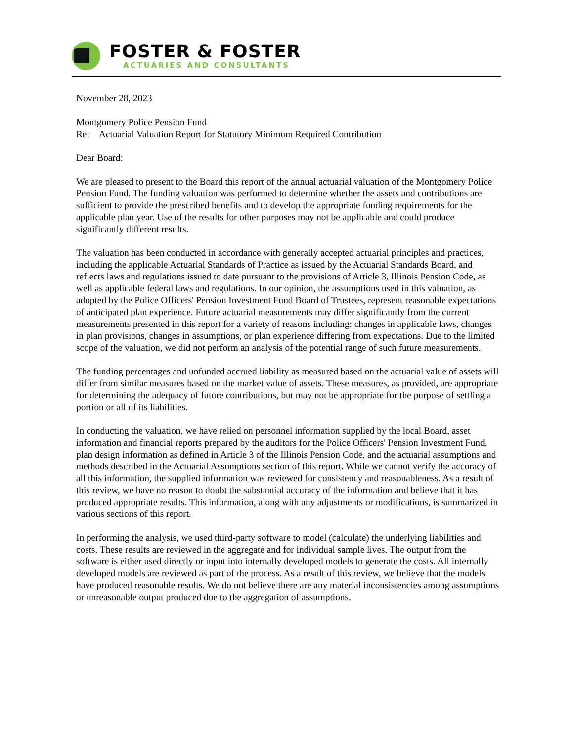FOSTER & FOSTER
ACTUARIES AND CONSULTANTS
November 28, 2023
Montgomery Police Pension Fund
Re: Actuarial Valuation Report for Statutory Minimum Required Contribution
Dear Board:
We are pleased to present to the Board this report of the annual actuarial valuation of the Montgomery Police Pension Fund. The funding valuation was performed to determine whether the assets and contributions are sufficient to provide the prescribed benefits and to develop the appropriate funding requirements for the applicable plan year. Use of the results for other purposes may not be applicable and could produce significantly different results.
The valuation has been conducted in accordance with generally accepted actuarial principles and practices, including the applicable Actuarial Standards of Practice as issued by the Actuarial Standards Board, and reflects laws and regulations issued to date pursuant to the provisions of Article 3, Illinois Pension Code, as well as applicable federal laws and regulations. In our opinion, the assumptions used in this valuation, as adopted by the Police Officers' Pension Investment Fund Board of Trustees, represent reasonable expectations of anticipated plan experience. Future actuarial measurements may differ significantly from the current measurements presented in this report for a variety of reasons including: changes in applicable laws, changes in plan provisions, changes in assumptions, or plan experience differing from expectations. Due to the limited scope of the valuation, we did not perform an analysis of the potential range of such future measurements.
The funding percentages and unfunded accrued liability as measured based on the actuarial value of assets will differ from similar measures based on the market value of assets. These measures, as provided, are appropriate for determining the adequacy of future contributions, but may not be appropriate for the purpose of settling a portion or all of its liabilities.
In conducting the valuation, we have relied on personnel information supplied by the local Board, asset information and financial reports prepared by the auditors for the Police Officers' Pension Investment Fund, plan design information as defined in Article 3 of the Illinois Pension Code, and the actuarial assumptions and methods described in the Actuarial Assumptions section of this report. While we cannot verify the accuracy of all this information, the supplied information was reviewed for consistency and reasonableness. As a result of this review, we have no reason to doubt the substantial accuracy of the information and believe that it has produced appropriate results. This information, along with any adjustments or modifications, is summarized in various sections of this report.
In performing the analysis, we used third-party software to model (calculate) the underlying liabilities and costs. These results are reviewed in the aggregate and for individual sample lives. The output from the software is either used directly or input into internally developed models to generate the costs. All internally developed models are reviewed as part of the process. As a result of this review, we believe that the models have produced reasonable results. We do not believe there are any material inconsistencies among assumptions or unreasonable output produced due to the aggregation of assumptions.